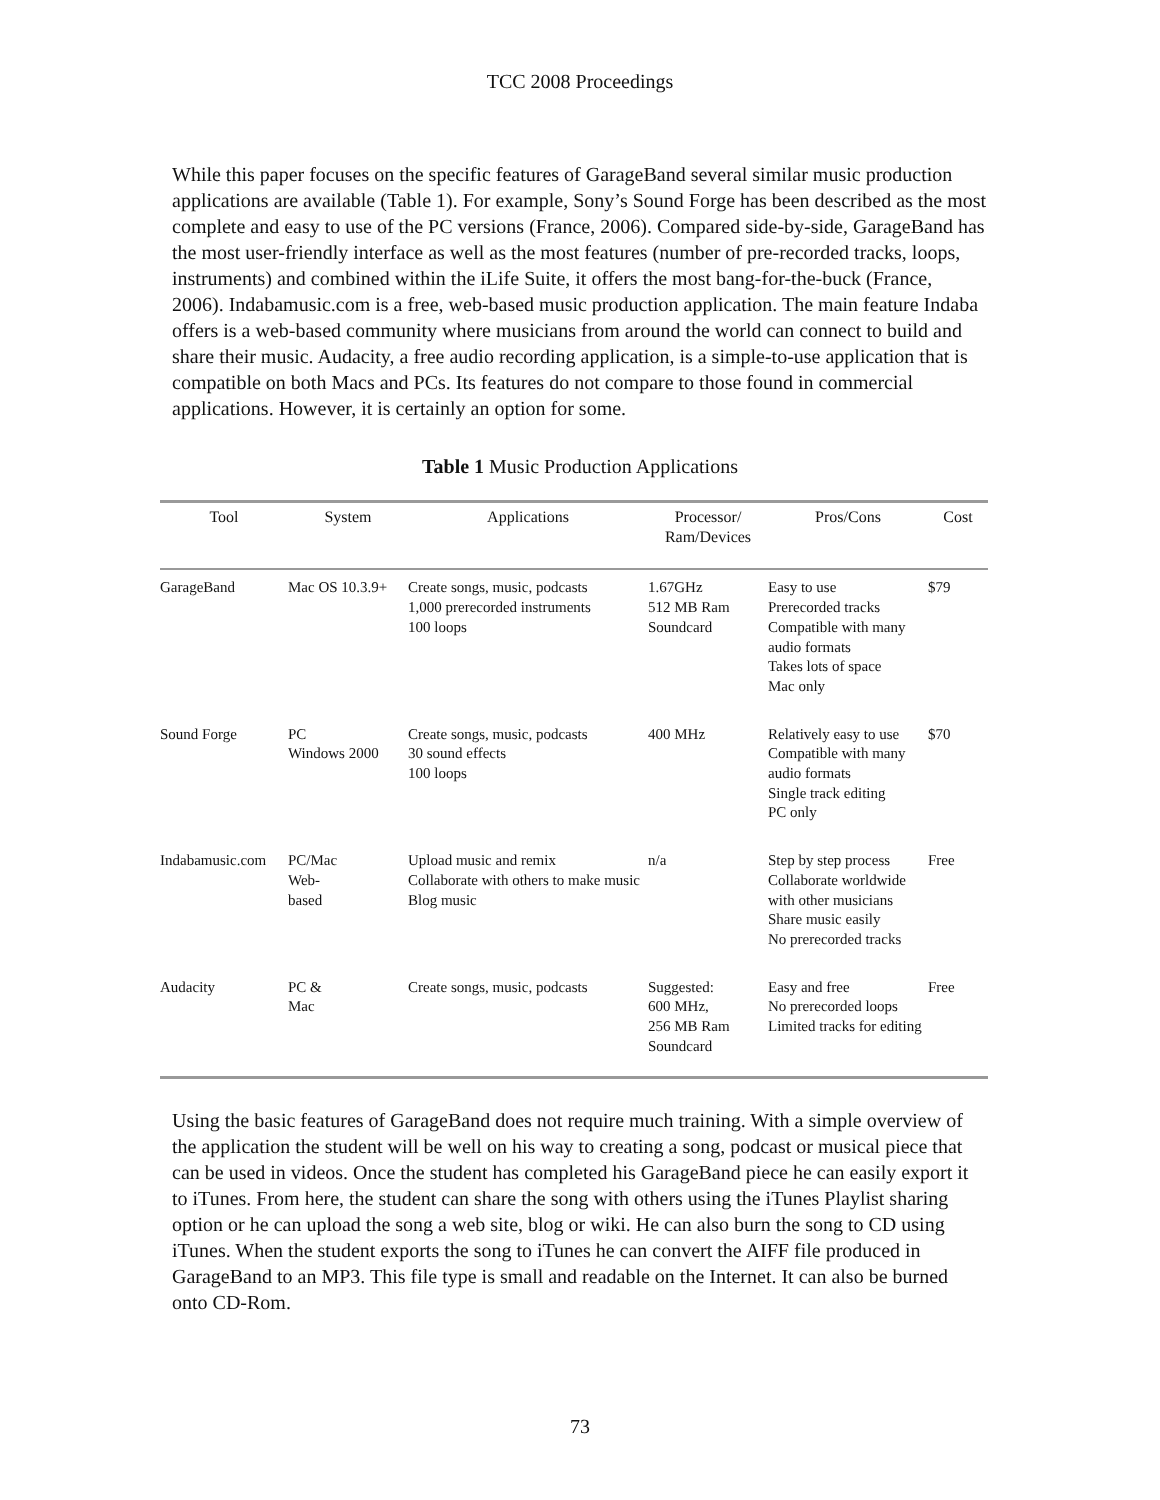TCC 2008 Proceedings
While this paper focuses on the specific features of GarageBand several similar music production applications are available (Table 1). For example, Sony’s Sound Forge has been described as the most complete and easy to use of the PC versions (France, 2006). Compared side-by-side, GarageBand has the most user-friendly interface as well as the most features (number of pre-recorded tracks, loops, instruments) and combined within the iLife Suite, it offers the most bang-for-the-buck (France, 2006). Indabamusic.com is a free, web-based music production application. The main feature Indaba offers is a web-based community where musicians from around the world can connect to build and share their music. Audacity, a free audio recording application, is a simple-to-use application that is compatible on both Macs and PCs. Its features do not compare to those found in commercial applications. However, it is certainly an option for some.
Table 1 Music Production Applications
| Tool | System | Applications | Processor/ Ram/Devices | Pros/Cons | Cost |
| --- | --- | --- | --- | --- | --- |
| GarageBand | Mac OS 10.3.9+ | Create songs, music, podcasts 1,000 prerecorded instruments 100 loops | 1.67GHz 512 MB Ram Soundcard | Easy to use Prerecorded tracks Compatible with many audio formats Takes lots of space Mac only | $79 |
| Sound Forge | PC Windows 2000 | Create songs, music, podcasts 30 sound effects 100 loops | 400 MHz | Relatively easy to use Compatible with many audio formats Single track editing PC only | $70 |
| Indabamusic.com | PC/Mac Web- based | Upload music and remix Collaborate with others to make music Blog music | n/a | Step by step process Collaborate worldwide with other musicians Share music easily No prerecorded tracks | Free |
| Audacity | PC & Mac | Create songs, music, podcasts | Suggested: 600 MHz, 256 MB Ram Soundcard | Easy and free No prerecorded loops Limited tracks for editing | Free |
Using the basic features of GarageBand does not require much training. With a simple overview of the application the student will be well on his way to creating a song, podcast or musical piece that can be used in videos. Once the student has completed his GarageBand piece he can easily export it to iTunes. From here, the student can share the song with others using the iTunes Playlist sharing option or he can upload the song a web site, blog or wiki. He can also burn the song to CD using iTunes. When the student exports the song to iTunes he can convert the AIFF file produced in GarageBand to an MP3. This file type is small and readable on the Internet. It can also be burned onto CD-Rom.
73